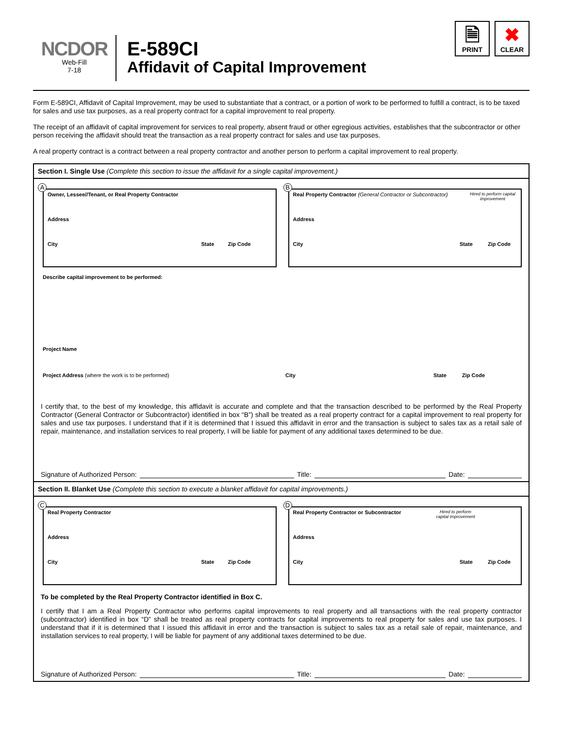NCDOR
Web-Fill
7-18
E-589CI
Affidavit of Capital Improvement
🗎
PRINT
✖
CLEAR
Form E-589CI, Affidavit of Capital Improvement, may be used to substantiate that a contract, or a portion of work to be performed to fulfill a contract, is to be taxed for sales and use tax purposes, as a real property contract for a capital improvement to real property.
The receipt of an affidavit of capital improvement for services to real property, absent fraud or other egregious activities, establishes that the subcontractor or other person receiving the affidavit should treat the transaction as a real property contract for sales and use tax purposes.
A real property contract is a contract between a real property contractor and another person to perform a capital improvement to real property.
Section I. Single Use (Complete this section to issue the affidavit for a single capital improvement.)
A
Owner, Lessee//Tenant, or Real Property Contractor
Address
City State Zip Code
B
Real Property Contractor (General Contractor or Subcontractor) Hired to perform capital improvement
Address
City State Zip Code
Describe capital improvement to be performed:
Project Name
Project Address (where the work is to be performed) City State Zip Code
I certify that, to the best of my knowledge, this affidavit is accurate and complete and that the transaction described to be performed by the Real Property Contractor (General Contractor or Subcontractor) identified in box “B”) shall be treated as a real property contract for a capital improvement to real property for sales and use tax purposes. I understand that if it is determined that I issued this affidavit in error and the transaction is subject to sales tax as a retail sale of repair, maintenance, and installation services to real property, I will be liable for payment of any additional taxes determined to be due.
Signature of Authorized Person: Title: Date:
Section II. Blanket Use (Complete this section to execute a blanket affidavit for capital improvements.)
C
Real Property Contractor
Address
City State Zip Code
D
Real Property Contractor or Subcontractor Hired to perform capital improvement
Address
City State Zip Code
To be completed by the Real Property Contractor identified in Box C.
I certify that I am a Real Property Contractor who performs capital improvements to real property and all transactions with the real property contractor (subcontractor) identified in box “D” shall be treated as real property contracts for capital improvements to real property for sales and use tax purposes. I understand that if it is determined that I issued this affidavit in error and the transaction is subject to sales tax as a retail sale of repair, maintenance, and installation services to real property, I will be liable for payment of any additional taxes determined to be due.
Signature of Authorized Person: Title: Date: